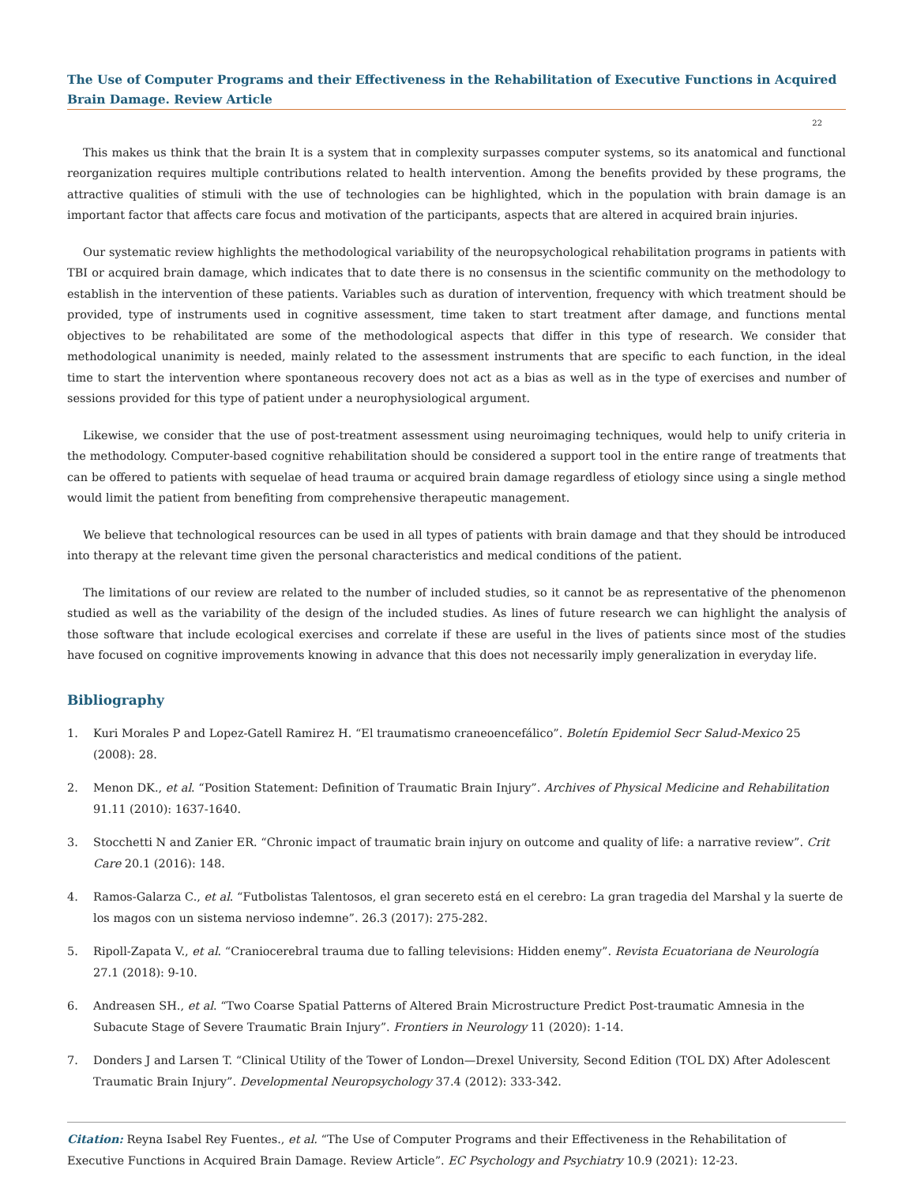The Use of Computer Programs and their Effectiveness in the Rehabilitation of Executive Functions in Acquired Brain Damage. Review Article
22
This makes us think that the brain It is a system that in complexity surpasses computer systems, so its anatomical and functional reorganization requires multiple contributions related to health intervention. Among the benefits provided by these programs, the attractive qualities of stimuli with the use of technologies can be highlighted, which in the population with brain damage is an important factor that affects care focus and motivation of the participants, aspects that are altered in acquired brain injuries.
Our systematic review highlights the methodological variability of the neuropsychological rehabilitation programs in patients with TBI or acquired brain damage, which indicates that to date there is no consensus in the scientific community on the methodology to establish in the intervention of these patients. Variables such as duration of intervention, frequency with which treatment should be provided, type of instruments used in cognitive assessment, time taken to start treatment after damage, and functions mental objectives to be rehabilitated are some of the methodological aspects that differ in this type of research. We consider that methodological unanimity is needed, mainly related to the assessment instruments that are specific to each function, in the ideal time to start the intervention where spontaneous recovery does not act as a bias as well as in the type of exercises and number of sessions provided for this type of patient under a neurophysiological argument.
Likewise, we consider that the use of post-treatment assessment using neuroimaging techniques, would help to unify criteria in the methodology. Computer-based cognitive rehabilitation should be considered a support tool in the entire range of treatments that can be offered to patients with sequelae of head trauma or acquired brain damage regardless of etiology since using a single method would limit the patient from benefiting from comprehensive therapeutic management.
We believe that technological resources can be used in all types of patients with brain damage and that they should be introduced into therapy at the relevant time given the personal characteristics and medical conditions of the patient.
The limitations of our review are related to the number of included studies, so it cannot be as representative of the phenomenon studied as well as the variability of the design of the included studies. As lines of future research we can highlight the analysis of those software that include ecological exercises and correlate if these are useful in the lives of patients since most of the studies have focused on cognitive improvements knowing in advance that this does not necessarily imply generalization in everyday life.
Bibliography
1. Kuri Morales P and Lopez-Gatell Ramirez H. “El traumatismo craneoencefálico”. Boletín Epidemiol Secr Salud-Mexico 25 (2008): 28.
2. Menon DK., et al. “Position Statement: Definition of Traumatic Brain Injury”. Archives of Physical Medicine and Rehabilitation 91.11 (2010): 1637-1640.
3. Stocchetti N and Zanier ER. “Chronic impact of traumatic brain injury on outcome and quality of life: a narrative review”. Crit Care 20.1 (2016): 148.
4. Ramos-Galarza C., et al. “Futbolistas Talentosos, el gran secereto está en el cerebro: La gran tragedia del Marshal y la suerte de los magos con un sistema nervioso indemne”. 26.3 (2017): 275-282.
5. Ripoll-Zapata V., et al. “Craniocerebral trauma due to falling televisions: Hidden enemy”. Revista Ecuatoriana de Neurología 27.1 (2018): 9-10.
6. Andreasen SH., et al. “Two Coarse Spatial Patterns of Altered Brain Microstructure Predict Post-traumatic Amnesia in the Subacute Stage of Severe Traumatic Brain Injury”. Frontiers in Neurology 11 (2020): 1-14.
7. Donders J and Larsen T. “Clinical Utility of the Tower of London—Drexel University, Second Edition (TOL DX) After Adolescent Traumatic Brain Injury”. Developmental Neuropsychology 37.4 (2012): 333-342.
Citation: Reyna Isabel Rey Fuentes., et al. “The Use of Computer Programs and their Effectiveness in the Rehabilitation of Executive Functions in Acquired Brain Damage. Review Article”. EC Psychology and Psychiatry 10.9 (2021): 12-23.